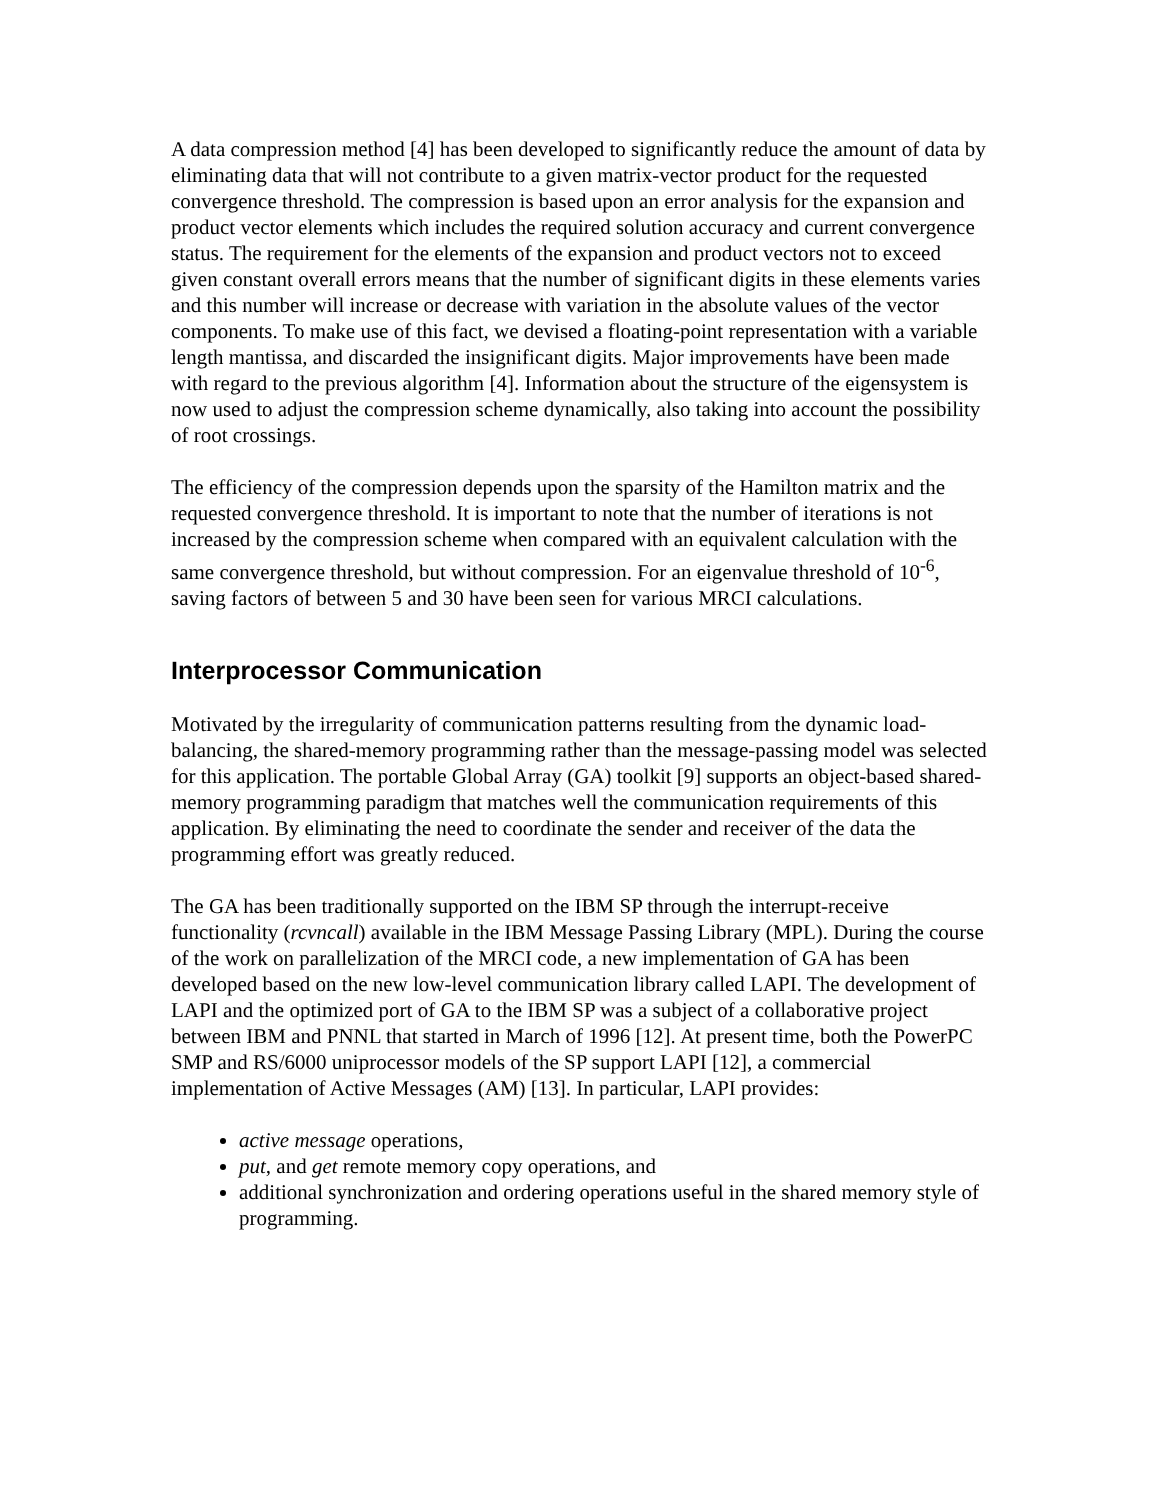A data compression method [4] has been developed to significantly reduce the amount of data by eliminating data that will not contribute to a given matrix-vector product for the requested convergence threshold. The compression is based upon an error analysis for the expansion and product vector elements which includes the required solution accuracy and current convergence status. The requirement for the elements of the expansion and product vectors not to exceed given constant overall errors means that the number of significant digits in these elements varies and this number will increase or decrease with variation in the absolute values of the vector components. To make use of this fact, we devised a floating-point representation with a variable length mantissa, and discarded the insignificant digits. Major improvements have been made with regard to the previous algorithm [4]. Information about the structure of the eigensystem is now used to adjust the compression scheme dynamically, also taking into account the possibility of root crossings.
The efficiency of the compression depends upon the sparsity of the Hamilton matrix and the requested convergence threshold. It is important to note that the number of iterations is not increased by the compression scheme when compared with an equivalent calculation with the same convergence threshold, but without compression. For an eigenvalue threshold of 10<sup>-6</sup>, saving factors of between 5 and 30 have been seen for various MRCI calculations.
Interprocessor Communication
Motivated by the irregularity of communication patterns resulting from the dynamic load-balancing, the shared-memory programming rather than the message-passing model was selected for this application. The portable Global Array (GA) toolkit [9] supports an object-based shared-memory programming paradigm that matches well the communication requirements of this application. By eliminating the need to coordinate the sender and receiver of the data the programming effort was greatly reduced.
The GA has been traditionally supported on the IBM SP through the interrupt-receive functionality (rcvncall) available in the IBM Message Passing Library (MPL). During the course of the work on parallelization of the MRCI code, a new implementation of GA has been developed based on the new low-level communication library called LAPI. The development of LAPI and the optimized port of GA to the IBM SP was a subject of a collaborative project between IBM and PNNL that started in March of 1996 [12]. At present time, both the PowerPC SMP and RS/6000 uniprocessor models of the SP support LAPI [12], a commercial implementation of Active Messages (AM) [13]. In particular, LAPI provides:
active message operations,
put, and get remote memory copy operations, and
additional synchronization and ordering operations useful in the shared memory style of programming.